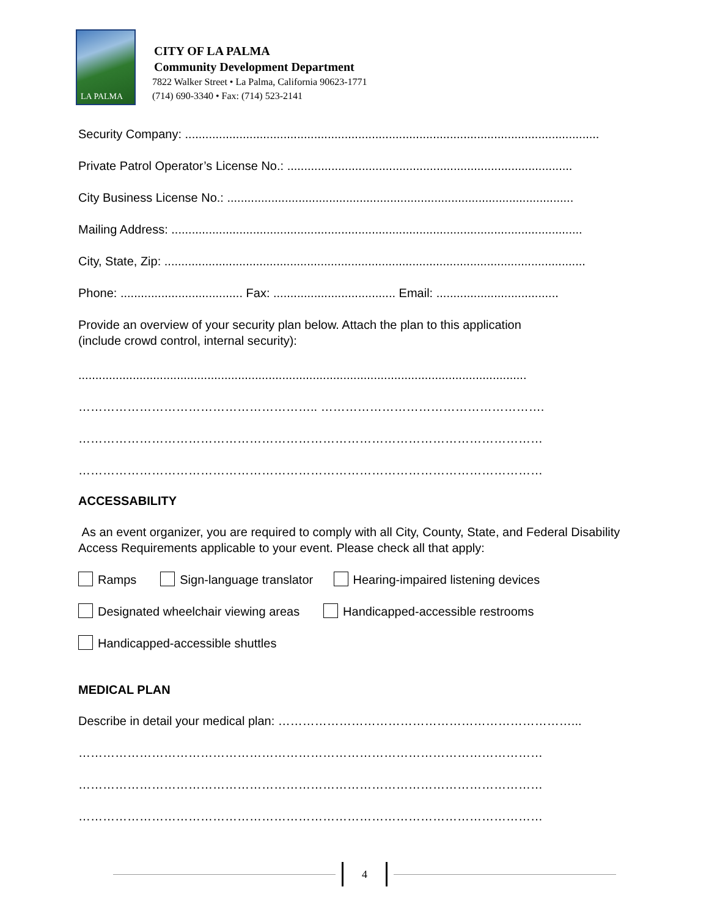LA PALMA
CITY OF LA PALMA
Community Development Department
7822 Walker Street • La Palma, California 90623-1771
(714) 690-3340 • Fax: (714) 523-2141
Security Company: ..........................................................................................................................
Private Patrol Operator’s License No.: ....................................................................................
City Business License No.: ......................................................................................................
Mailing Address: .........................................................................................................................
City, State, Zip: ............................................................................................................................
Phone: .................................... Fax: .................................... Email: ....................................
Provide an overview of your security plan below. Attach the plan to this application
(include crowd control, internal security):
....................................................................................................................................
………………………………………………….. ……………………………………………….
……………………………………………………………………………………………………
……………………………………………………………………………………………………
ACCESSABILITY
As an event organizer, you are required to comply with all City, County, State, and Federal Disability Access Requirements applicable to your event. Please check all that apply:
Ramps Sign-language translator Hearing-impaired listening devices
Designated wheelchair viewing areas Handicapped-accessible restrooms
Handicapped-accessible shuttles
MEDICAL PLAN
Describe in detail your medical plan: ………………………………………………………………...
……………………………………………………………………………………………………
……………………………………………………………………………………………………
……………………………………………………………………………………………………
4